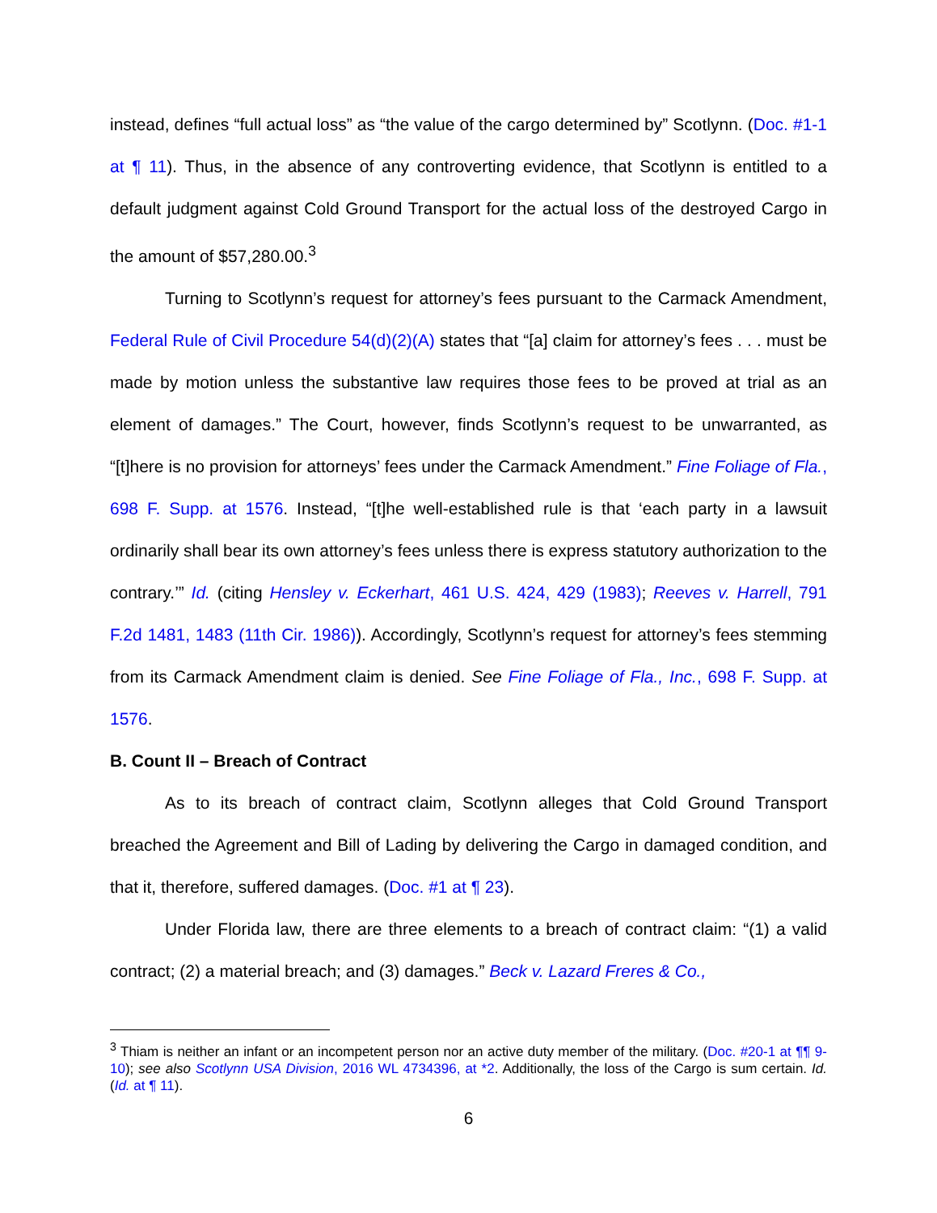instead, defines “full actual loss” as “the value of the cargo determined by” Scotlynn. (Doc. #1-1 at ¶ 11). Thus, in the absence of any controverting evidence, that Scotlynn is entitled to a default judgment against Cold Ground Transport for the actual loss of the destroyed Cargo in the amount of $57,280.00.<sup>3</sup>
Turning to Scotlynn’s request for attorney’s fees pursuant to the Carmack Amendment, Federal Rule of Civil Procedure 54(d)(2)(A) states that “[a] claim for attorney’s fees . . . must be made by motion unless the substantive law requires those fees to be proved at trial as an element of damages.” The Court, however, finds Scotlynn’s request to be unwarranted, as “[t]here is no provision for attorneys’ fees under the Carmack Amendment.” Fine Foliage of Fla., 698 F. Supp. at 1576. Instead, “[t]he well-established rule is that ‘each party in a lawsuit ordinarily shall bear its own attorney’s fees unless there is express statutory authorization to the contrary.’” Id. (citing Hensley v. Eckerhart, 461 U.S. 424, 429 (1983); Reeves v. Harrell, 791 F.2d 1481, 1483 (11th Cir. 1986)). Accordingly, Scotlynn’s request for attorney’s fees stemming from its Carmack Amendment claim is denied. See Fine Foliage of Fla., Inc., 698 F. Supp. at 1576.
B. Count II – Breach of Contract
As to its breach of contract claim, Scotlynn alleges that Cold Ground Transport breached the Agreement and Bill of Lading by delivering the Cargo in damaged condition, and that it, therefore, suffered damages. (Doc. #1 at ¶ 23).
Under Florida law, there are three elements to a breach of contract claim: “(1) a valid contract; (2) a material breach; and (3) damages.” Beck v. Lazard Freres & Co.,
<sup>3</sup> Thiam is neither an infant or an incompetent person nor an active duty member of the military. (Doc. #20-1 at ¶¶ 9-10); see also Scotlynn USA Division, 2016 WL 4734396, at *2. Additionally, the loss of the Cargo is sum certain. Id. (Id. at ¶ 11).
6